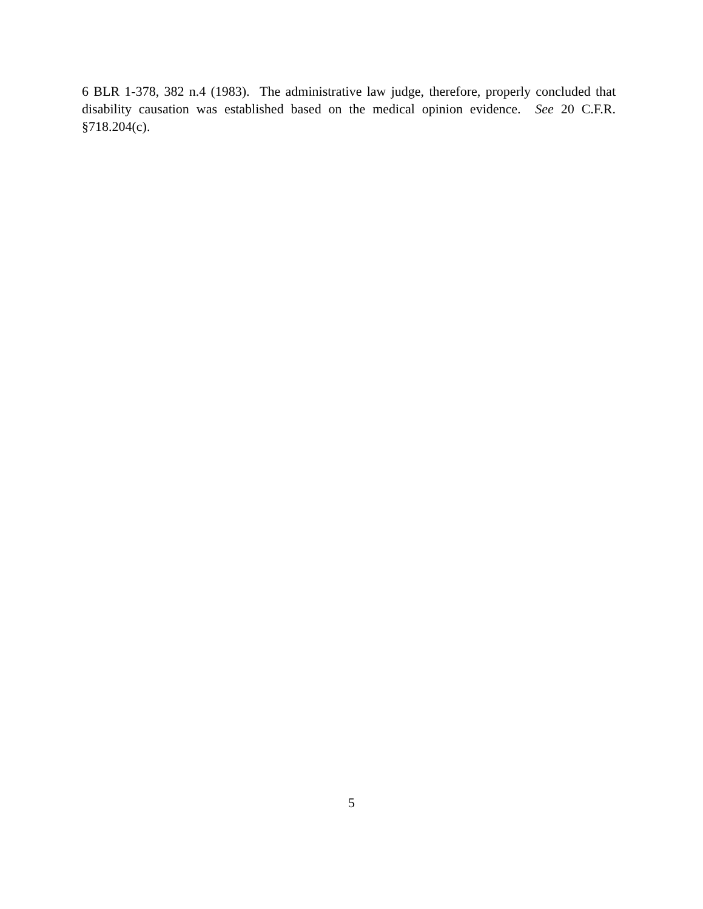6 BLR 1-378, 382 n.4 (1983). The administrative law judge, therefore, properly concluded that disability causation was established based on the medical opinion evidence. See 20 C.F.R. §718.204(c).
5